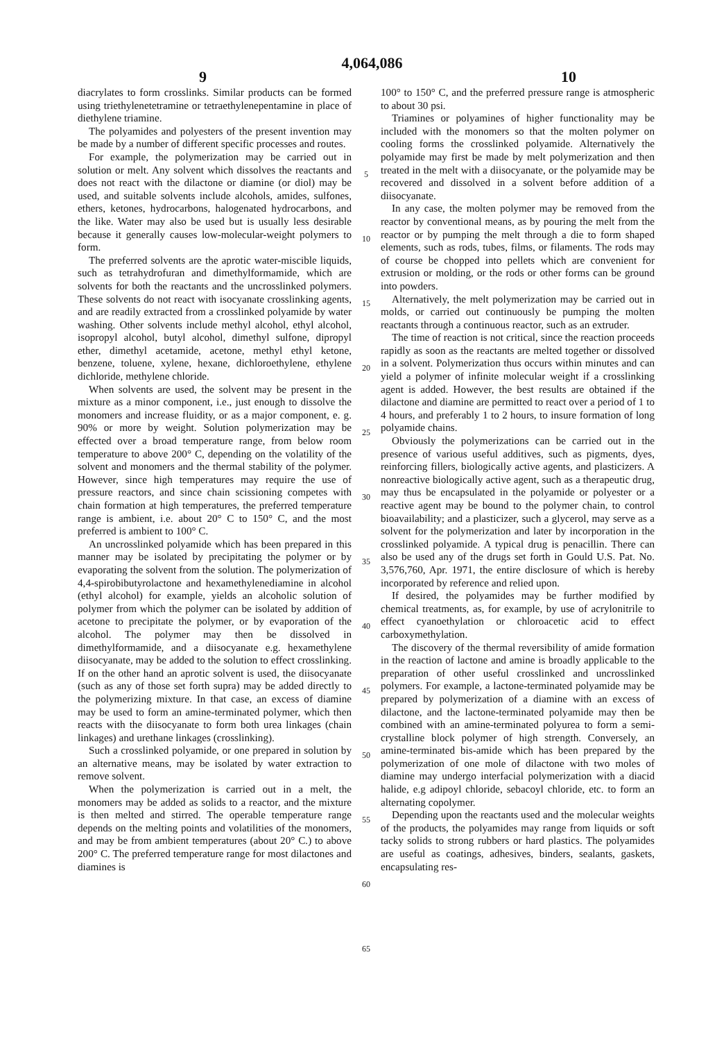4,064,086
9 10
diacrylates to form crosslinks. Similar products can be formed using triethylenetetramine or tetraethylenepentamine in place of diethylene triamine.
The polyamides and polyesters of the present invention may be made by a number of different specific processes and routes.
For example, the polymerization may be carried out in solution or melt. Any solvent which dissolves the reactants and does not react with the dilactone or diamine (or diol) may be used, and suitable solvents include alcohols, amides, sulfones, ethers, ketones, hydrocarbons, halogenated hydrocarbons, and the like. Water may also be used but is usually less desirable because it generally causes low-molecular-weight polymers to form.
The preferred solvents are the aprotic water-miscible liquids, such as tetrahydrofuran and dimethylformamide, which are solvents for both the reactants and the uncrosslinked polymers. These solvents do not react with isocyanate crosslinking agents, and are readily extracted from a crosslinked polyamide by water washing. Other solvents include methyl alcohol, ethyl alcohol, isopropyl alcohol, butyl alcohol, dimethyl sulfone, dipropyl ether, dimethyl acetamide, acetone, methyl ethyl ketone, benzene, toluene, xylene, hexane, dichloroethylene, ethylene dichloride, methylene chloride.
When solvents are used, the solvent may be present in the mixture as a minor component, i.e., just enough to dissolve the monomers and increase fluidity, or as a major component, e. g. 90% or more by weight. Solution polymerization may be effected over a broad temperature range, from below room temperature to above 200° C, depending on the volatility of the solvent and monomers and the thermal stability of the polymer. However, since high temperatures may require the use of pressure reactors, and since chain scissioning competes with chain formation at high temperatures, the preferred temperature range is ambient, i.e. about 20° C to 150° C, and the most preferred is ambient to 100° C.
An uncrosslinked polyamide which has been prepared in this manner may be isolated by precipitating the polymer or by evaporating the solvent from the solution. The polymerization of 4,4-spirobibutyrolactone and hexamethylenediamine in alcohol (ethyl alcohol) for example, yields an alcoholic solution of polymer from which the polymer can be isolated by addition of acetone to precipitate the polymer, or by evaporation of the alcohol. The polymer may then be dissolved in dimethylformamide, and a diisocyanate e.g. hexamethylene diisocyanate, may be added to the solution to effect crosslinking. If on the other hand an aprotic solvent is used, the diisocyanate (such as any of those set forth supra) may be added directly to the polymerizing mixture. In that case, an excess of diamine may be used to form an amine-terminated polymer, which then reacts with the diisocyanate to form both urea linkages (chain linkages) and urethane linkages (crosslinking).
Such a crosslinked polyamide, or one prepared in solution by an alternative means, may be isolated by water extraction to remove solvent.
When the polymerization is carried out in a melt, the monomers may be added as solids to a reactor, and the mixture is then melted and stirred. The operable temperature range depends on the melting points and volatilities of the monomers, and may be from ambient temperatures (about 20° C.) to above 200° C. The preferred temperature range for most dilactones and diamines is
5
10
15
20
25
30
35
40
45
50
55
60
65
100° to 150° C, and the preferred pressure range is atmospheric to about 30 psi.
Triamines or polyamines of higher functionality may be included with the monomers so that the molten polymer on cooling forms the crosslinked polyamide. Alternatively the polyamide may first be made by melt polymerization and then treated in the melt with a diisocyanate, or the polyamide may be recovered and dissolved in a solvent before addition of a diisocyanate.
In any case, the molten polymer may be removed from the reactor by conventional means, as by pouring the melt from the reactor or by pumping the melt through a die to form shaped elements, such as rods, tubes, films, or filaments. The rods may of course be chopped into pellets which are convenient for extrusion or molding, or the rods or other forms can be ground into powders.
Alternatively, the melt polymerization may be carried out in molds, or carried out continuously be pumping the molten reactants through a continuous reactor, such as an extruder.
The time of reaction is not critical, since the reaction proceeds rapidly as soon as the reactants are melted together or dissolved in a solvent. Polymerization thus occurs within minutes and can yield a polymer of infinite molecular weight if a crosslinking agent is added. However, the best results are obtained if the dilactone and diamine are permitted to react over a period of 1 to 4 hours, and preferably 1 to 2 hours, to insure formation of long polyamide chains.
Obviously the polymerizations can be carried out in the presence of various useful additives, such as pigments, dyes, reinforcing fillers, biologically active agents, and plasticizers. A nonreactive biologically active agent, such as a therapeutic drug, may thus be encapsulated in the polyamide or polyester or a reactive agent may be bound to the polymer chain, to control bioavailability; and a plasticizer, such a glycerol, may serve as a solvent for the polymerization and later by incorporation in the crosslinked polyamide. A typical drug is penacillin. There can also be used any of the drugs set forth in Gould U.S. Pat. No. 3,576,760, Apr. 1971, the entire disclosure of which is hereby incorporated by reference and relied upon.
If desired, the polyamides may be further modified by chemical treatments, as, for example, by use of acrylonitrile to effect cyanoethylation or chloroacetic acid to effect carboxymethylation.
The discovery of the thermal reversibility of amide formation in the reaction of lactone and amine is broadly applicable to the preparation of other useful crosslinked and uncrosslinked polymers. For example, a lactone-terminated polyamide may be prepared by polymerization of a diamine with an excess of dilactone, and the lactone-terminated polyamide may then be combined with an amine-terminated polyurea to form a semi-crystalline block polymer of high strength. Conversely, an amine-terminated bis-amide which has been prepared by the polymerization of one mole of dilactone with two moles of diamine may undergo interfacial polymerization with a diacid halide, e.g adipoyl chloride, sebacoyl chloride, etc. to form an alternating copolymer.
Depending upon the reactants used and the molecular weights of the products, the polyamides may range from liquids or soft tacky solids to strong rubbers or hard plastics. The polyamides are useful as coatings, adhesives, binders, sealants, gaskets, encapsulating res-